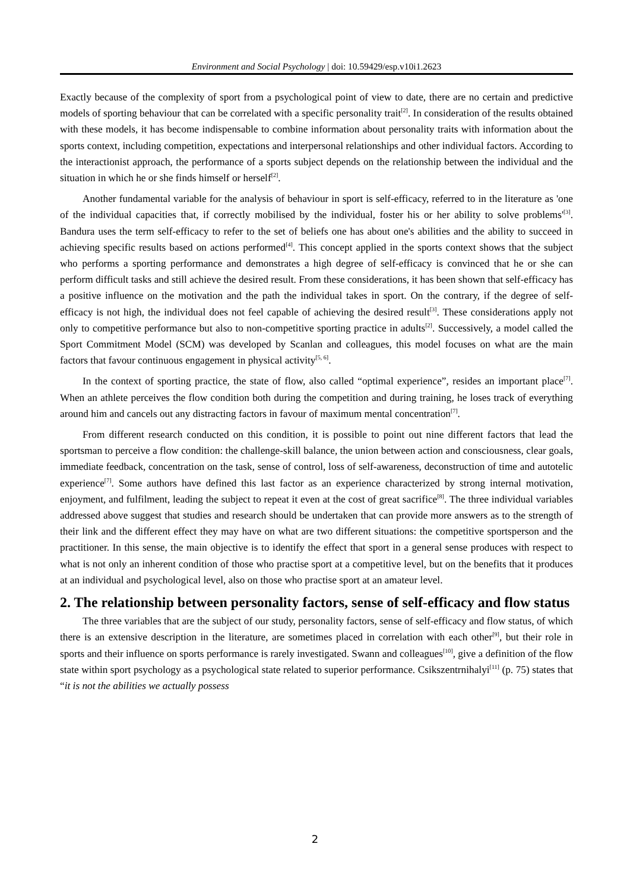Environment and Social Psychology | doi: 10.59429/esp.v10i1.2623
Exactly because of the complexity of sport from a psychological point of view to date, there are no certain and predictive models of sporting behaviour that can be correlated with a specific personality trait<sup>[2]</sup>. In consideration of the results obtained with these models, it has become indispensable to combine information about personality traits with information about the sports context, including competition, expectations and interpersonal relationships and other individual factors. According to the interactionist approach, the performance of a sports subject depends on the relationship between the individual and the situation in which he or she finds himself or herself<sup>[2]</sup>.
Another fundamental variable for the analysis of behaviour in sport is self-efficacy, referred to in the literature as 'one of the individual capacities that, if correctly mobilised by the individual, foster his or her ability to solve problems'<sup>[3]</sup>. Bandura uses the term self-efficacy to refer to the set of beliefs one has about one's abilities and the ability to succeed in achieving specific results based on actions performed<sup>[4]</sup>. This concept applied in the sports context shows that the subject who performs a sporting performance and demonstrates a high degree of self-efficacy is convinced that he or she can perform difficult tasks and still achieve the desired result. From these considerations, it has been shown that self-efficacy has a positive influence on the motivation and the path the individual takes in sport. On the contrary, if the degree of self-efficacy is not high, the individual does not feel capable of achieving the desired result<sup>[3]</sup>. These considerations apply not only to competitive performance but also to non-competitive sporting practice in adults<sup>[2]</sup>. Successively, a model called the Sport Commitment Model (SCM) was developed by Scanlan and colleagues, this model focuses on what are the main factors that favour continuous engagement in physical activity<sup>[5, 6]</sup>.
In the context of sporting practice, the state of flow, also called “optimal experience”, resides an important place<sup>[7]</sup>. When an athlete perceives the flow condition both during the competition and during training, he loses track of everything around him and cancels out any distracting factors in favour of maximum mental concentration<sup>[7]</sup>.
From different research conducted on this condition, it is possible to point out nine different factors that lead the sportsman to perceive a flow condition: the challenge-skill balance, the union between action and consciousness, clear goals, immediate feedback, concentration on the task, sense of control, loss of self-awareness, deconstruction of time and autotelic experience<sup>[7]</sup>. Some authors have defined this last factor as an experience characterized by strong internal motivation, enjoyment, and fulfilment, leading the subject to repeat it even at the cost of great sacrifice<sup>[8]</sup>. The three individual variables addressed above suggest that studies and research should be undertaken that can provide more answers as to the strength of their link and the different effect they may have on what are two different situations: the competitive sportsperson and the practitioner. In this sense, the main objective is to identify the effect that sport in a general sense produces with respect to what is not only an inherent condition of those who practise sport at a competitive level, but on the benefits that it produces at an individual and psychological level, also on those who practise sport at an amateur level.
2. The relationship between personality factors, sense of self-efficacy and flow status
The three variables that are the subject of our study, personality factors, sense of self-efficacy and flow status, of which there is an extensive description in the literature, are sometimes placed in correlation with each other<sup>[9]</sup>, but their role in sports and their influence on sports performance is rarely investigated. Swann and colleagues<sup>[10]</sup>, give a definition of the flow state within sport psychology as a psychological state related to superior performance. Csikszentrnihalyi<sup>[11]</sup> (p. 75) states that “it is not the abilities we actually possess
2